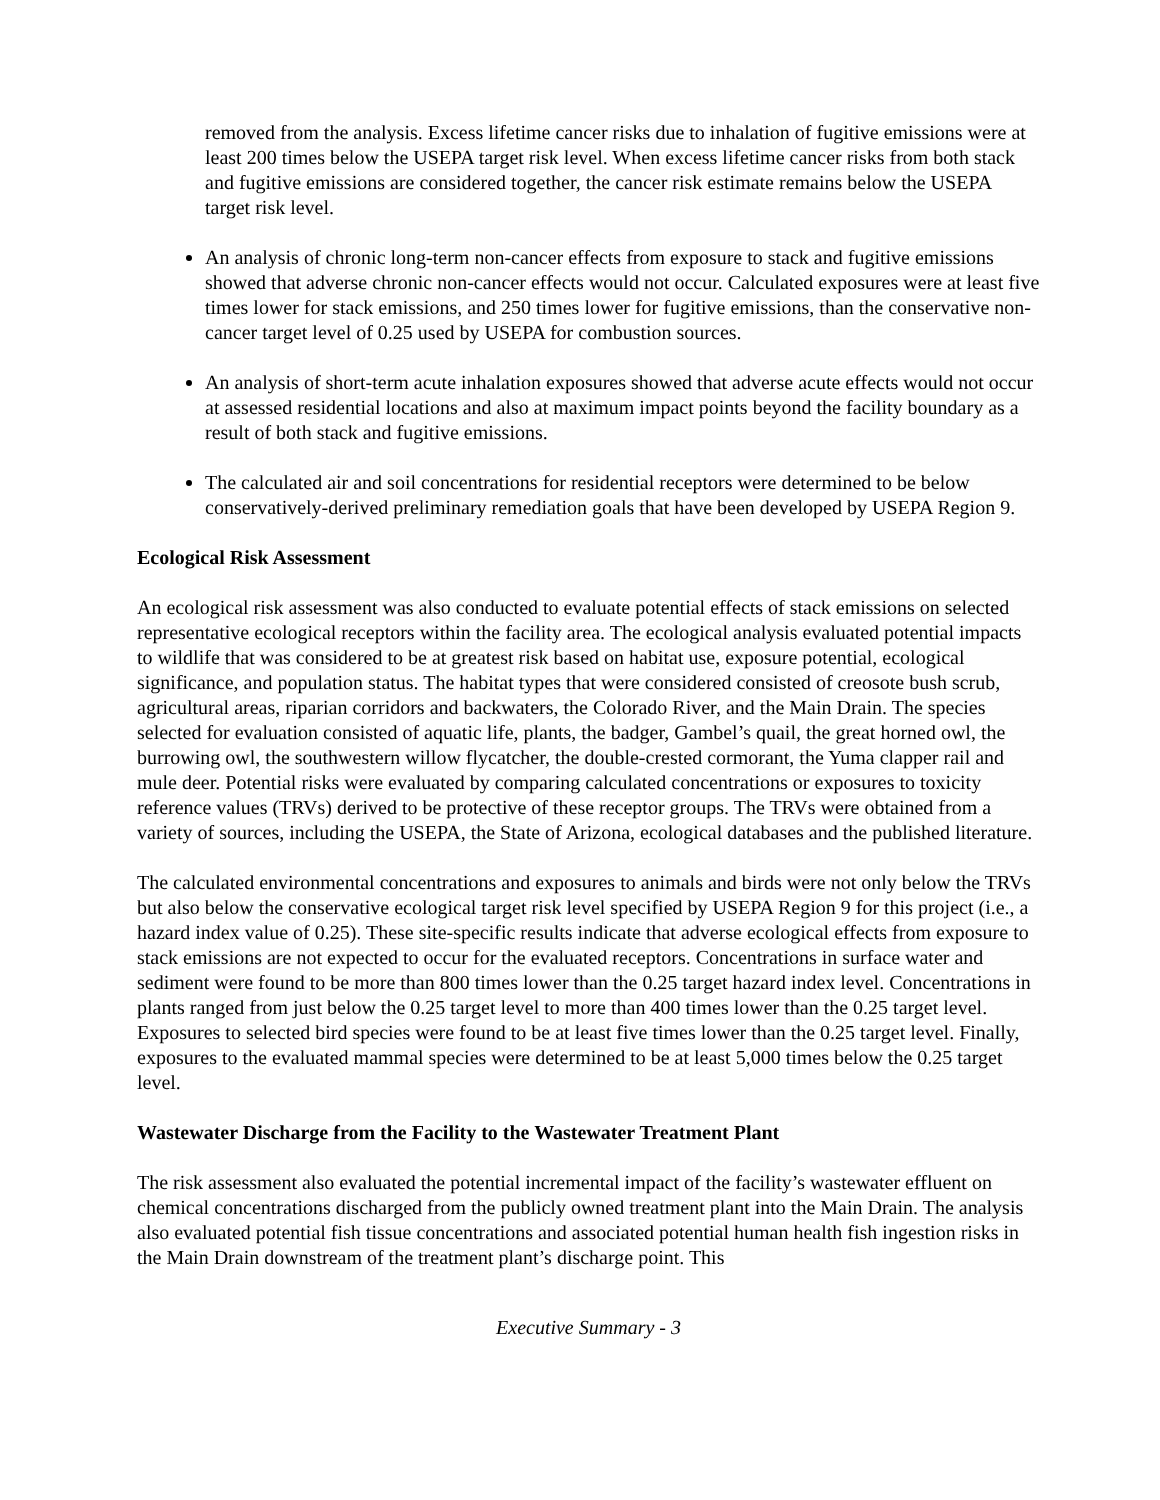removed from the analysis. Excess lifetime cancer risks due to inhalation of fugitive emissions were at least 200 times below the USEPA target risk level. When excess lifetime cancer risks from both stack and fugitive emissions are considered together, the cancer risk estimate remains below the USEPA target risk level.
An analysis of chronic long-term non-cancer effects from exposure to stack and fugitive emissions showed that adverse chronic non-cancer effects would not occur. Calculated exposures were at least five times lower for stack emissions, and 250 times lower for fugitive emissions, than the conservative non-cancer target level of 0.25 used by USEPA for combustion sources.
An analysis of short-term acute inhalation exposures showed that adverse acute effects would not occur at assessed residential locations and also at maximum impact points beyond the facility boundary as a result of both stack and fugitive emissions.
The calculated air and soil concentrations for residential receptors were determined to be below conservatively-derived preliminary remediation goals that have been developed by USEPA Region 9.
Ecological Risk Assessment
An ecological risk assessment was also conducted to evaluate potential effects of stack emissions on selected representative ecological receptors within the facility area. The ecological analysis evaluated potential impacts to wildlife that was considered to be at greatest risk based on habitat use, exposure potential, ecological significance, and population status. The habitat types that were considered consisted of creosote bush scrub, agricultural areas, riparian corridors and backwaters, the Colorado River, and the Main Drain. The species selected for evaluation consisted of aquatic life, plants, the badger, Gambel’s quail, the great horned owl, the burrowing owl, the southwestern willow flycatcher, the double-crested cormorant, the Yuma clapper rail and mule deer. Potential risks were evaluated by comparing calculated concentrations or exposures to toxicity reference values (TRVs) derived to be protective of these receptor groups. The TRVs were obtained from a variety of sources, including the USEPA, the State of Arizona, ecological databases and the published literature.
The calculated environmental concentrations and exposures to animals and birds were not only below the TRVs but also below the conservative ecological target risk level specified by USEPA Region 9 for this project (i.e., a hazard index value of 0.25). These site-specific results indicate that adverse ecological effects from exposure to stack emissions are not expected to occur for the evaluated receptors. Concentrations in surface water and sediment were found to be more than 800 times lower than the 0.25 target hazard index level. Concentrations in plants ranged from just below the 0.25 target level to more than 400 times lower than the 0.25 target level. Exposures to selected bird species were found to be at least five times lower than the 0.25 target level. Finally, exposures to the evaluated mammal species were determined to be at least 5,000 times below the 0.25 target level.
Wastewater Discharge from the Facility to the Wastewater Treatment Plant
The risk assessment also evaluated the potential incremental impact of the facility’s wastewater effluent on chemical concentrations discharged from the publicly owned treatment plant into the Main Drain. The analysis also evaluated potential fish tissue concentrations and associated potential human health fish ingestion risks in the Main Drain downstream of the treatment plant’s discharge point. This
Executive Summary - 3